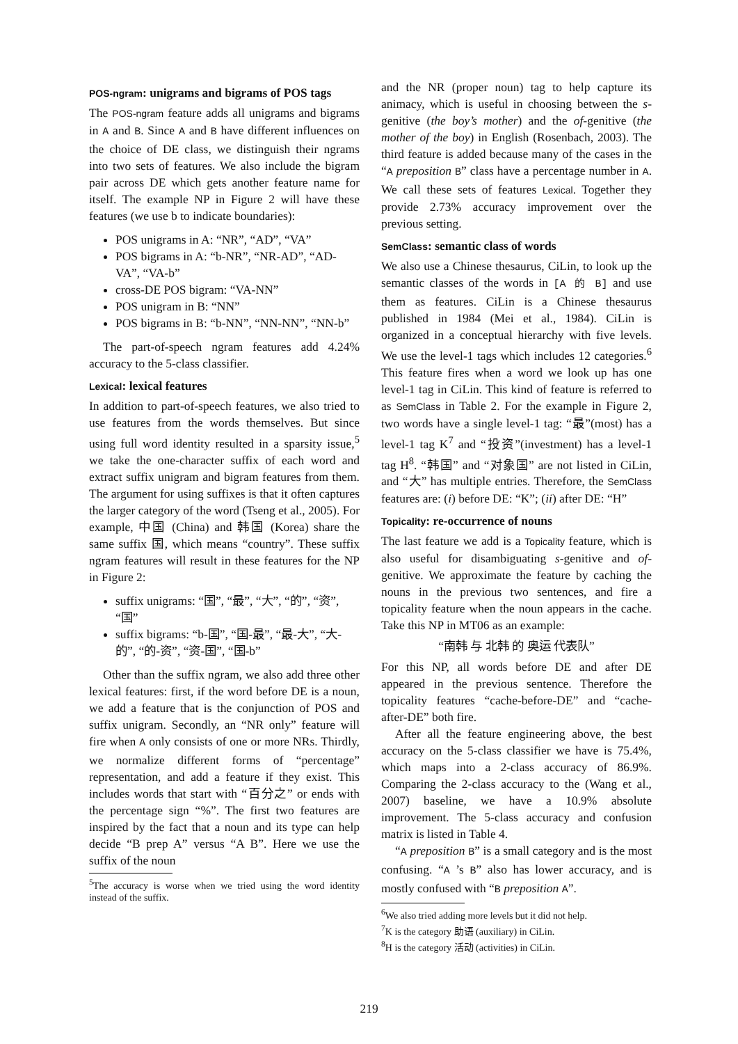POS-ngram: unigrams and bigrams of POS tags
The POS-ngram feature adds all unigrams and bigrams in A and B. Since A and B have different influences on the choice of DE class, we distinguish their ngrams into two sets of features. We also include the bigram pair across DE which gets another feature name for itself. The example NP in Figure 2 will have these features (we use b to indicate boundaries):
POS unigrams in A: “NR”, “AD”, “VA”
POS bigrams in A: “b-NR”, “NR-AD”, “AD-VA”, “VA-b”
cross-DE POS bigram: “VA-NN”
POS unigram in B: “NN”
POS bigrams in B: “b-NN”, “NN-NN”, “NN-b”
The part-of-speech ngram features add 4.24% accuracy to the 5-class classifier.
Lexical: lexical features
In addition to part-of-speech features, we also tried to use features from the words themselves. But since using full word identity resulted in a sparsity issue,<sup>5</sup> we take the one-character suffix of each word and extract suffix unigram and bigram features from them. The argument for using suffixes is that it often captures the larger category of the word (Tseng et al., 2005). For example, 中国 (China) and 韩国 (Korea) share the same suffix 国, which means “country”. These suffix ngram features will result in these features for the NP in Figure 2:
suffix unigrams: “国”, “最”, “大”, “的”, “资”, “国”
suffix bigrams: “b-国”, “国-最”, “最-大”, “大-的”, “的-资”, “资-国”, “国-b”
Other than the suffix ngram, we also add three other lexical features: first, if the word before DE is a noun, we add a feature that is the conjunction of POS and suffix unigram. Secondly, an “NR only” feature will fire when A only consists of one or more NRs. Thirdly, we normalize different forms of “percentage” representation, and add a feature if they exist. This includes words that start with “百分之” or ends with the percentage sign “%”. The first two features are inspired by the fact that a noun and its type can help decide “B prep A” versus “A B”. Here we use the suffix of the noun
<sup>5</sup> The accuracy is worse when we tried using the word identity instead of the suffix.
and the NR (proper noun) tag to help capture its animacy, which is useful in choosing between the s-genitive (the boy’s mother) and the of-genitive (the mother of the boy) in English (Rosenbach, 2003). The third feature is added because many of the cases in the “A preposition B” class have a percentage number in A. We call these sets of features Lexical. Together they provide 2.73% accuracy improvement over the previous setting.
SemClass: semantic class of words
We also use a Chinese thesaurus, CiLin, to look up the semantic classes of the words in [A 的 B] and use them as features. CiLin is a Chinese thesaurus published in 1984 (Mei et al., 1984). CiLin is organized in a conceptual hierarchy with five levels. We use the level-1 tags which includes 12 categories.<sup>6</sup> This feature fires when a word we look up has one level-1 tag in CiLin. This kind of feature is referred to as SemClass in Table 2. For the example in Figure 2, two words have a single level-1 tag: “最”(most) has a level-1 tag K<sup>7</sup> and “投资”(investment) has a level-1 tag H<sup>8</sup>. “韩国” and “对象国” are not listed in CiLin, and “大” has multiple entries. Therefore, the SemClass features are: (i) before DE: “K”; (ii) after DE: “H”
Topicality: re-occurrence of nouns
The last feature we add is a Topicality feature, which is also useful for disambiguating s-genitive and of-genitive. We approximate the feature by caching the nouns in the previous two sentences, and fire a topicality feature when the noun appears in the cache. Take this NP in MT06 as an example:
“南韩 与 北韩 的 奥运 代表队”
For this NP, all words before DE and after DE appeared in the previous sentence. Therefore the topicality features “cache-before-DE” and “cache-after-DE” both fire.
After all the feature engineering above, the best accuracy on the 5-class classifier we have is 75.4%, which maps into a 2-class accuracy of 86.9%. Comparing the 2-class accuracy to the (Wang et al., 2007) baseline, we have a 10.9% absolute improvement. The 5-class accuracy and confusion matrix is listed in Table 4.
“A preposition B” is a small category and is the most confusing. “A ’s B” also has lower accuracy, and is mostly confused with “B preposition A”.
<sup>6</sup> We also tried adding more levels but it did not help.
<sup>7</sup> K is the category 助语 (auxiliary) in CiLin.
<sup>8</sup>H is the category 活动 (activities) in CiLin.
219